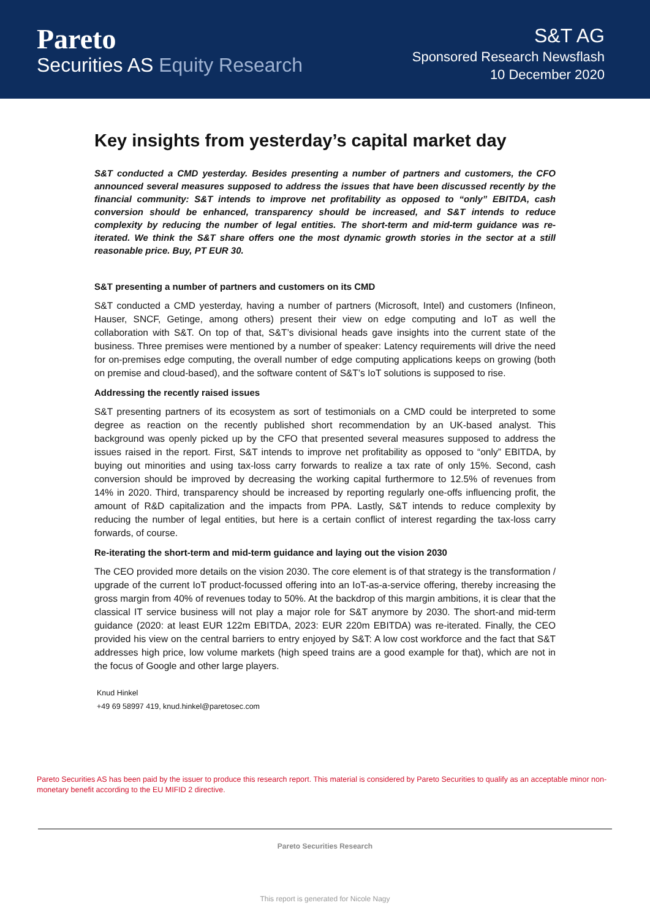Pareto
Securities AS Equity Research
S&T AG
Sponsored Research Newsflash
10 December 2020
Key insights from yesterday’s capital market day
S&T conducted a CMD yesterday. Besides presenting a number of partners and customers, the CFO announced several measures supposed to address the issues that have been discussed recently by the financial community: S&T intends to improve net profitability as opposed to “only” EBITDA, cash conversion should be enhanced, transparency should be increased, and S&T intends to reduce complexity by reducing the number of legal entities. The short-term and mid-term guidance was re-iterated. We think the S&T share offers one the most dynamic growth stories in the sector at a still reasonable price. Buy, PT EUR 30.
S&T presenting a number of partners and customers on its CMD
S&T conducted a CMD yesterday, having a number of partners (Microsoft, Intel) and customers (Infineon, Hauser, SNCF, Getinge, among others) present their view on edge computing and IoT as well the collaboration with S&T. On top of that, S&T’s divisional heads gave insights into the current state of the business. Three premises were mentioned by a number of speaker: Latency requirements will drive the need for on-premises edge computing, the overall number of edge computing applications keeps on growing (both on premise and cloud-based), and the software content of S&T’s IoT solutions is supposed to rise.
Addressing the recently raised issues
S&T presenting partners of its ecosystem as sort of testimonials on a CMD could be interpreted to some degree as reaction on the recently published short recommendation by an UK-based analyst. This background was openly picked up by the CFO that presented several measures supposed to address the issues raised in the report. First, S&T intends to improve net profitability as opposed to “only” EBITDA, by buying out minorities and using tax-loss carry forwards to realize a tax rate of only 15%. Second, cash conversion should be improved by decreasing the working capital furthermore to 12.5% of revenues from 14% in 2020. Third, transparency should be increased by reporting regularly one-offs influencing profit, the amount of R&D capitalization and the impacts from PPA. Lastly, S&T intends to reduce complexity by reducing the number of legal entities, but here is a certain conflict of interest regarding the tax-loss carry forwards, of course.
Re-iterating the short-term and mid-term guidance and laying out the vision 2030
The CEO provided more details on the vision 2030. The core element is of that strategy is the transformation / upgrade of the current IoT product-focussed offering into an IoT-as-a-service offering, thereby increasing the gross margin from 40% of revenues today to 50%. At the backdrop of this margin ambitions, it is clear that the classical IT service business will not play a major role for S&T anymore by 2030. The short-and mid-term guidance (2020: at least EUR 122m EBITDA, 2023: EUR 220m EBITDA) was re-iterated. Finally, the CEO provided his view on the central barriers to entry enjoyed by S&T: A low cost workforce and the fact that S&T addresses high price, low volume markets (high speed trains are a good example for that), which are not in the focus of Google and other large players.
Knud Hinkel
+49 69 58997 419, knud.hinkel@paretosec.com
Pareto Securities AS has been paid by the issuer to produce this research report. This material is considered by Pareto Securities to qualify as an acceptable minor non-monetary benefit according to the EU MIFID 2 directive.
Pareto Securities Research
This report is generated for Nicole Nagy